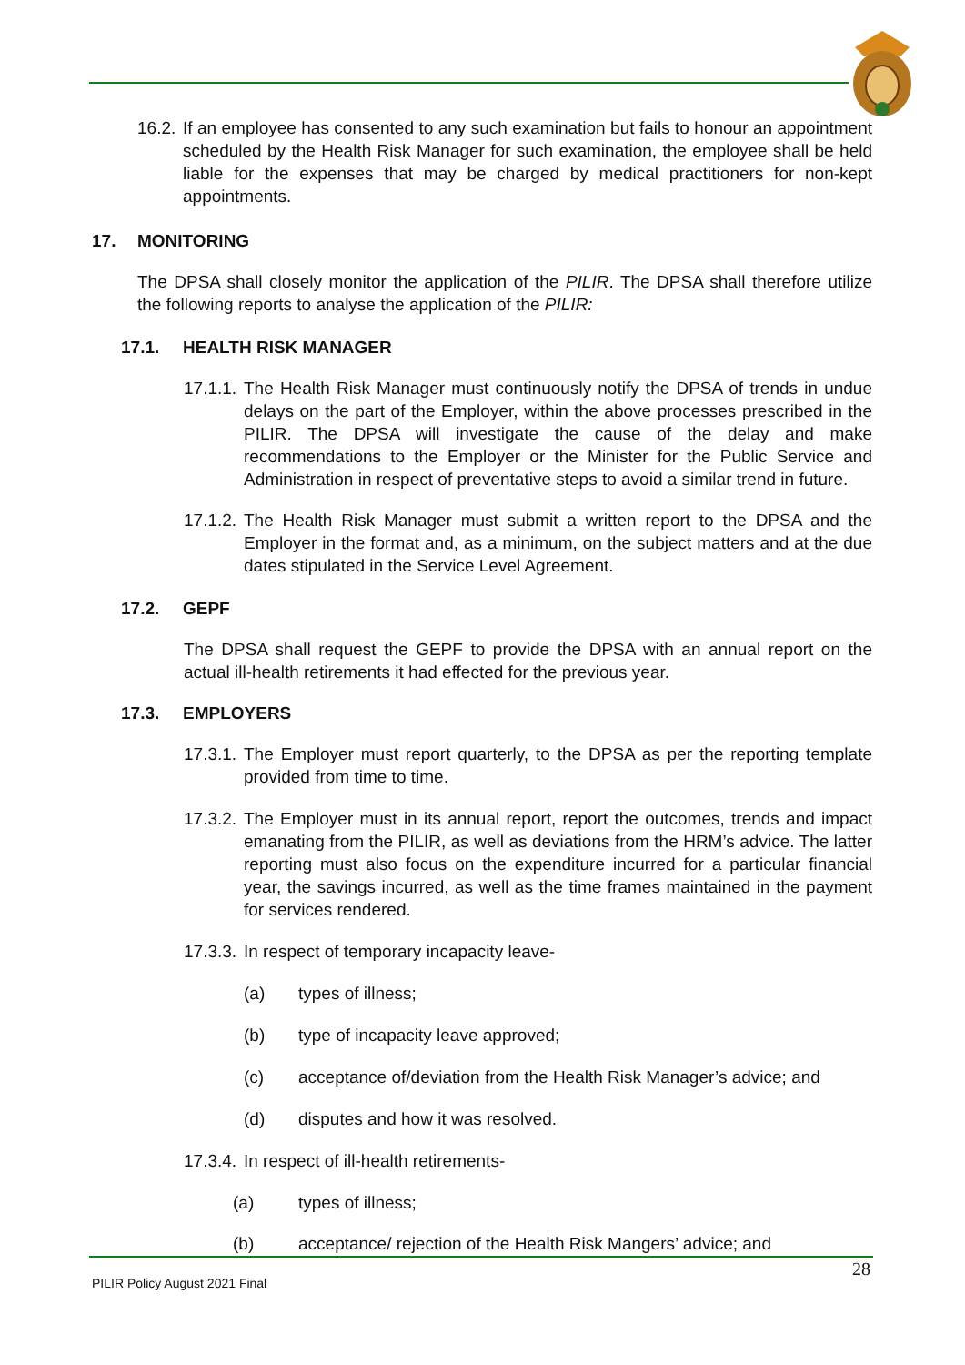16.2.
If an employee has consented to any such examination but fails to honour an appointment scheduled by the Health Risk Manager for such examination, the employee shall be held liable for the expenses that may be charged by medical practitioners for non-kept appointments.
17. MONITORING
The DPSA shall closely monitor the application of the PILIR. The DPSA shall therefore utilize the following reports to analyse the application of the PILIR:
17.1. HEALTH RISK MANAGER
17.1.1.
The Health Risk Manager must continuously notify the DPSA of trends in undue delays on the part of the Employer, within the above processes prescribed in the PILIR. The DPSA will investigate the cause of the delay and make recommendations to the Employer or the Minister for the Public Service and Administration in respect of preventative steps to avoid a similar trend in future.
17.1.2.
The Health Risk Manager must submit a written report to the DPSA and the Employer in the format and, as a minimum, on the subject matters and at the due dates stipulated in the Service Level Agreement.
17.2. GEPF
The DPSA shall request the GEPF to provide the DPSA with an annual report on the actual ill-health retirements it had effected for the previous year.
17.3. EMPLOYERS
17.3.1.
The Employer must report quarterly, to the DPSA as per the reporting template provided from time to time.
17.3.2.
The Employer must in its annual report, report the outcomes, trends and impact emanating from the PILIR, as well as deviations from the HRM’s advice. The latter reporting must also focus on the expenditure incurred for a particular financial year, the savings incurred, as well as the time frames maintained in the payment for services rendered.
17.3.3. In respect of temporary incapacity leave-
(a) types of illness;
(b) type of incapacity leave approved;
(c) acceptance of/deviation from the Health Risk Manager’s advice; and
(d) disputes and how it was resolved.
17.3.4. In respect of ill-health retirements-
(a) types of illness;
(b) acceptance/ rejection of the Health Risk Mangers’ advice; and
28
PILIR Policy August 2021 Final